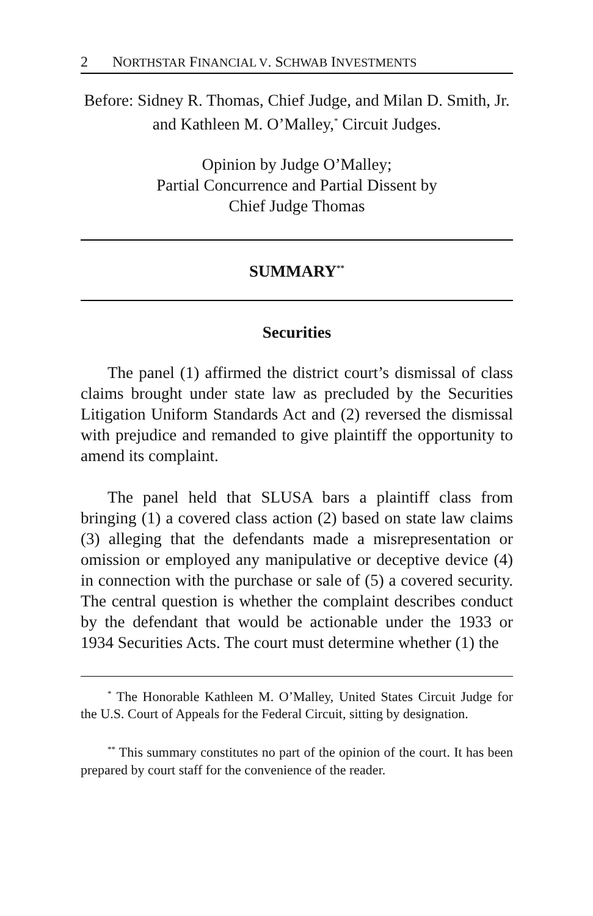2 NORTHSTAR FINANCIAL V. SCHWAB INVESTMENTS
Before: Sidney R. Thomas, Chief Judge, and Milan D. Smith, Jr. and Kathleen M. O’Malley,<sup>*</sup> Circuit Judges.
Opinion by Judge O’Malley;
Partial Concurrence and Partial Dissent by
Chief Judge Thomas
SUMMARY<sup>**</sup>
Securities
The panel (1) affirmed the district court’s dismissal of class claims brought under state law as precluded by the Securities Litigation Uniform Standards Act and (2) reversed the dismissal with prejudice and remanded to give plaintiff the opportunity to amend its complaint.
The panel held that SLUSA bars a plaintiff class from bringing (1) a covered class action (2) based on state law claims (3) alleging that the defendants made a misrepresentation or omission or employed any manipulative or deceptive device (4) in connection with the purchase or sale of (5) a covered security. The central question is whether the complaint describes conduct by the defendant that would be actionable under the 1933 or 1934 Securities Acts. The court must determine whether (1) the
<sup>*</sup> The Honorable Kathleen M. O’Malley, United States Circuit Judge for the U.S. Court of Appeals for the Federal Circuit, sitting by designation.
<sup>**</sup> This summary constitutes no part of the opinion of the court. It has been prepared by court staff for the convenience of the reader.